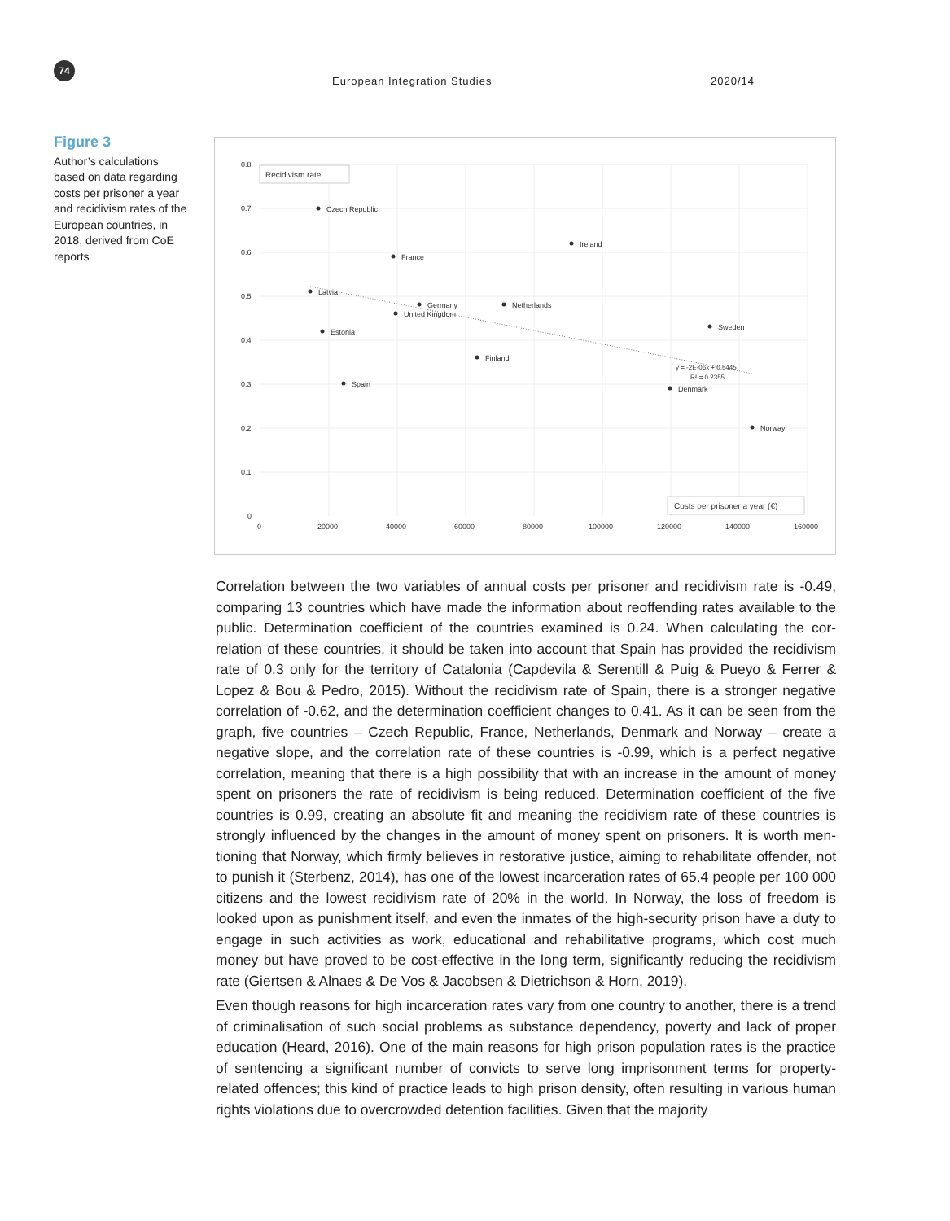74 European Integration Studies 2020/14
Figure 3
Author’s calculations based on data regarding costs per prisoner a year and recidivism rates of the European countries, in 2018, derived from CoE reports
0.8
0.7
0.6
0.5
0.4
0.3
0.2
0.1
0
0
20000
40000
60000
80000
100000
120000
140000
160000
Recidivism rate
Costs per prisoner a year (€)
Czech Republic
Ireland
France
Latvia
Germany
United Kingdom
Netherlands
Sweden
Estonia
Finland
Spain
Denmark
Norway
y = -2E-06x + 0.5445
R² = 0.2355
Correlation between the two variables of annual costs per prisoner and recidivism rate is -0.49, comparing 13 countries which have made the information about reoffending rates available to the public. Determination coefficient of the countries examined is 0.24. When calculating the cor­relation of these countries, it should be taken into account that Spain has provided the recidivism rate of 0.3 only for the territory of Catalonia (Capdevila & Serentill & Puig & Pueyo & Ferrer & Lopez & Bou & Pedro, 2015). Without the recidivism rate of Spain, there is a stronger negative correlation of -0.62, and the determination coefficient changes to 0.41. As it can be seen from the graph, five countries – Czech Republic, France, Netherlands, Denmark and Norway – create a negative slope, and the correlation rate of these countries is -0.99, which is a perfect negative correlation, meaning that there is a high possibility that with an increase in the amount of money spent on prisoners the rate of recidivism is being reduced. Determination coefficient of the five countries is 0.99, creating an absolute fit and meaning the recidivism rate of these countries is strongly influenced by the changes in the amount of money spent on prisoners. It is worth men­tioning that Norway, which firmly believes in restorative justice, aiming to rehabilitate offender, not to punish it (Sterbenz, 2014), has one of the lowest incarceration rates of 65.4 people per 100 000 citizens and the lowest recidivism rate of 20% in the world. In Norway, the loss of freedom is looked upon as punishment itself, and even the inmates of the high-security prison have a duty to engage in such activities as work, educational and rehabilitative programs, which cost much money but have proved to be cost-effective in the long term, significantly reducing the recidivism rate (Giertsen & Alnaes & De Vos & Jacobsen & Dietrichson & Horn, 2019).
Even though reasons for high incarceration rates vary from one country to another, there is a trend of criminalisation of such social problems as substance dependency, poverty and lack of proper education (Heard, 2016). One of the main reasons for high prison population rates is the practice of sentencing a significant number of convicts to serve long imprisonment terms for property-related offences; this kind of practice leads to high prison density, often resulting in various human rights violations due to overcrowded detention facilities. Given that the majority